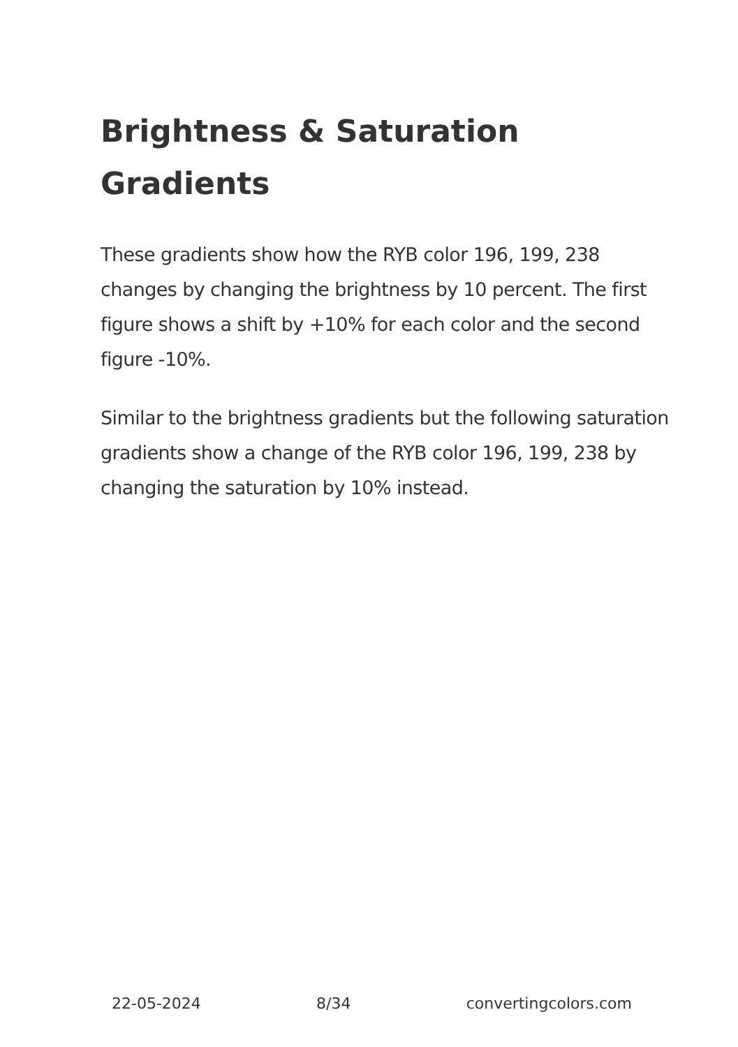Brightness & Saturation Gradients
These gradients show how the RYB color 196, 199, 238 changes by changing the brightness by 10 percent. The first figure shows a shift by +10% for each color and the second figure -10%.
Similar to the brightness gradients but the following saturation gradients show a change of the RYB color 196, 199, 238 by changing the saturation by 10% instead.
22-05-2024 8/34 convertingcolors.com